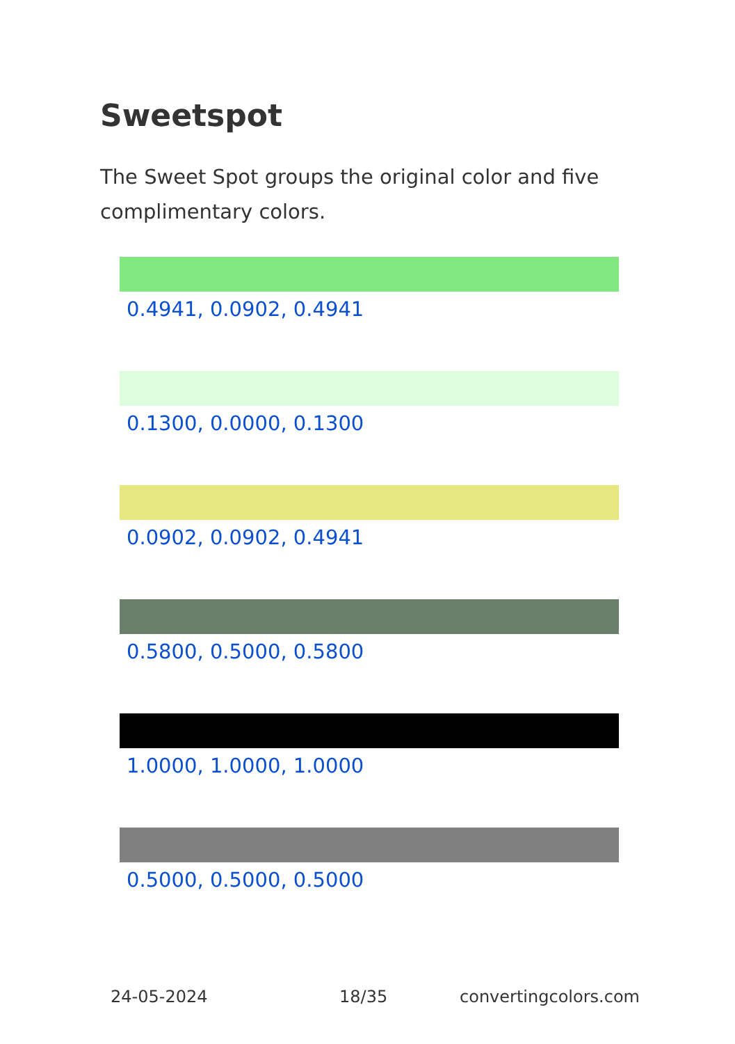Sweetspot
The Sweet Spot groups the original color and five complimentary colors.
0.4941, 0.0902, 0.4941
0.1300, 0.0000, 0.1300
0.0902, 0.0902, 0.4941
0.5800, 0.5000, 0.5800
1.0000, 1.0000, 1.0000
0.5000, 0.5000, 0.5000
24-05-2024 18/35 convertingcolors.com